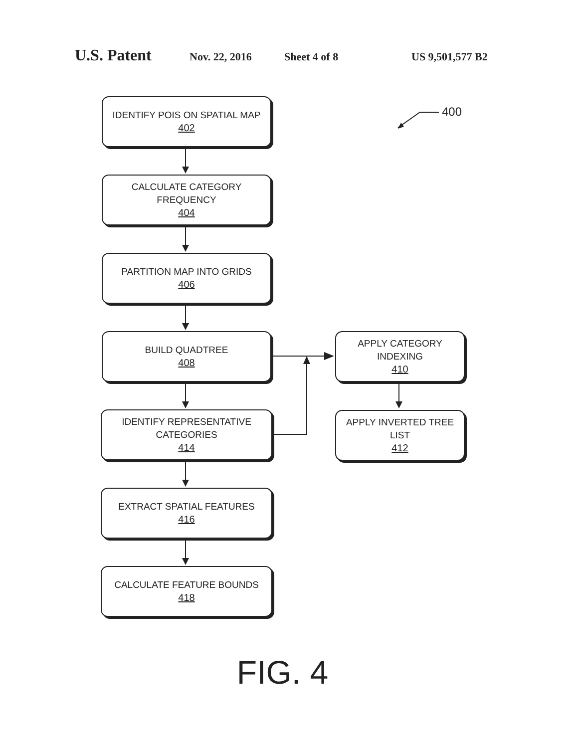U.S. Patent Nov. 22, 2016 Sheet 4 of 8 US 9,501,577 B2
400
IDENTIFY POIS ON SPATIAL MAP
402
CALCULATE CATEGORY FREQUENCY
404
PARTITION MAP INTO GRIDS
406
BUILD QUADTREE
408
IDENTIFY REPRESENTATIVE
CATEGORIES
414
EXTRACT SPATIAL FEATURES
416
CALCULATE FEATURE BOUNDS
418
APPLY CATEGORY
INDEXING
410
APPLY INVERTED TREE
LIST
412
FIG. 4